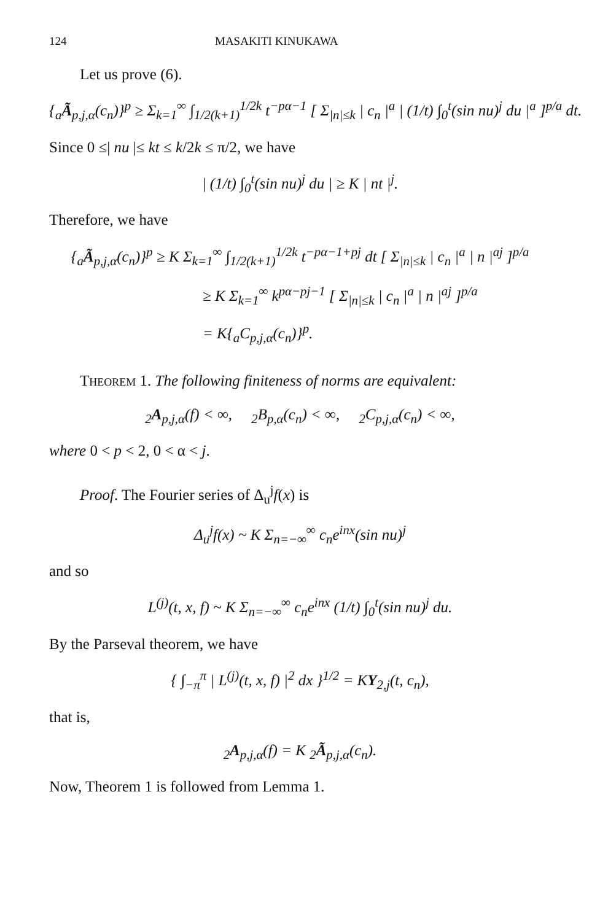124 MASAKITI KINUKAWA
Let us prove (6).
{<sub>a</sub>Ã<sub>p,j,α</sub>(c<sub>n</sub>)}<sup>p</sup> ≥ Σ<sub>k=1</sub><sup>∞</sup> ∫<sub>1/2(k+1)</sub><sup>1/2k</sup> t<sup>−pα−1</sup> [ Σ<sub>|n|≤k</sub> | c<sub>n</sub> |<sup>a</sup> | (1/t) ∫<sub>0</sub><sup>t</sup>(sin nu)<sup>j</sup> du |<sup>a</sup> ]<sup>p/a</sup> dt.
Since 0 ≤| nu |≤ kt ≤ k/2k ≤ π/2, we have
| (1/t) ∫<sub>0</sub><sup>t</sup>(sin nu)<sup>j</sup> du | ≥ K | nt |<sup>j</sup>.
Therefore, we have
{<sub>a</sub>Ã<sub>p,j,α</sub>(c<sub>n</sub>)}<sup>p</sup> ≥ K Σ<sub>k=1</sub><sup>∞</sup> ∫<sub>1/2(k+1)</sub><sup>1/2k</sup> t<sup>−pα−1+pj</sup> dt [ Σ<sub>|n|≤k</sub> | c<sub>n</sub> |<sup>a</sup> | n |<sup>aj</sup> ]<sup>p/a</sup>
≥ K Σ<sub>k=1</sub><sup>∞</sup> k<sup>pα−pj−1</sup> [ Σ<sub>|n|≤k</sub> | c<sub>n</sub> |<sup>a</sup> | n |<sup>aj</sup> ]<sup>p/a</sup>
= K{<sub>a</sub>C<sub>p,j,α</sub>(c<sub>n</sub>)}<sup>p</sup>.
Theorem 1. The following finiteness of norms are equivalent:
<sub>2</sub>A<sub>p,j,α</sub>(f) < ∞, <sub>2</sub>B<sub>p,α</sub>(c<sub>n</sub>) < ∞, <sub>2</sub>C<sub>p,j,α</sub>(c<sub>n</sub>) < ∞,
where 0 < p < 2, 0 < α < j.
Proof. The Fourier series of Δ<sub>u</sub><sup>j</sup>f(x) is
Δ<sub>u</sub><sup>j</sup>f(x) ~ K Σ<sub>n=−∞</sub><sup>∞</sup> c<sub>n</sub>e<sup>inx</sup>(sin nu)<sup>j</sup>
and so
L<sup>(j)</sup>(t, x, f) ~ K Σ<sub>n=−∞</sub><sup>∞</sup> c<sub>n</sub>e<sup>inx</sup> (1/t) ∫<sub>0</sub><sup>t</sup>(sin nu)<sup>j</sup> du.
By the Parseval theorem, we have
{ ∫<sub>−π</sub><sup>π</sup> | L<sup>(j)</sup>(t, x, f) |<sup>2</sup> dx }<sup>1/2</sup> = KY<sub>2,j</sub>(t, c<sub>n</sub>),
that is,
<sub>2</sub>A<sub>p,j,α</sub>(f) = K <sub>2</sub>Ã<sub>p,j,α</sub>(c<sub>n</sub>).
Now, Theorem 1 is followed from Lemma 1.